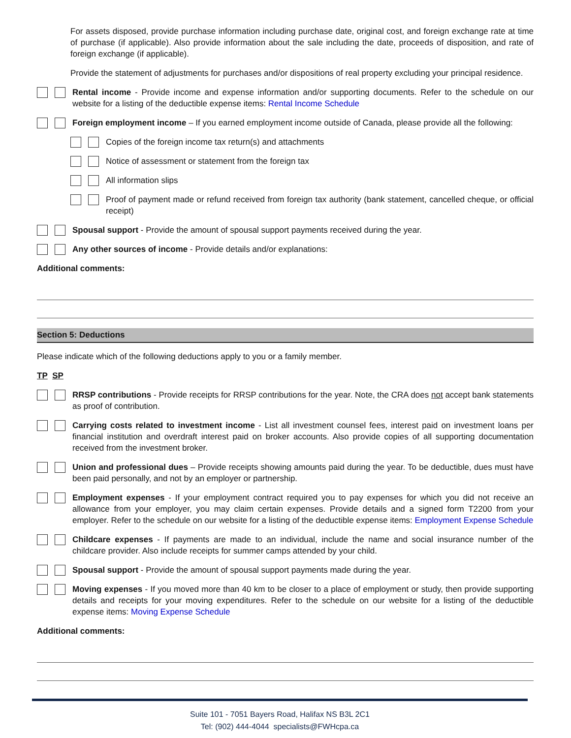For assets disposed, provide purchase information including purchase date, original cost, and foreign exchange rate at time of purchase (if applicable). Also provide information about the sale including the date, proceeds of disposition, and rate of foreign exchange (if applicable).
Provide the statement of adjustments for purchases and/or dispositions of real property excluding your principal residence.
Rental income - Provide income and expense information and/or supporting documents. Refer to the schedule on our website for a listing of the deductible expense items: Rental Income Schedule
Foreign employment income – If you earned employment income outside of Canada, please provide all the following:
Copies of the foreign income tax return(s) and attachments
Notice of assessment or statement from the foreign tax
All information slips
Proof of payment made or refund received from foreign tax authority (bank statement, cancelled cheque, or official receipt)
Spousal support - Provide the amount of spousal support payments received during the year.
Any other sources of income - Provide details and/or explanations:
Additional comments:
Section 5: Deductions
Please indicate which of the following deductions apply to you or a family member.
TP SP
RRSP contributions - Provide receipts for RRSP contributions for the year. Note, the CRA does not accept bank statements as proof of contribution.
Carrying costs related to investment income - List all investment counsel fees, interest paid on investment loans per financial institution and overdraft interest paid on broker accounts. Also provide copies of all supporting documentation received from the investment broker.
Union and professional dues – Provide receipts showing amounts paid during the year. To be deductible, dues must have been paid personally, and not by an employer or partnership.
Employment expenses - If your employment contract required you to pay expenses for which you did not receive an allowance from your employer, you may claim certain expenses. Provide details and a signed form T2200 from your employer. Refer to the schedule on our website for a listing of the deductible expense items: Employment Expense Schedule
Childcare expenses - If payments are made to an individual, include the name and social insurance number of the childcare provider. Also include receipts for summer camps attended by your child.
Spousal support - Provide the amount of spousal support payments made during the year.
Moving expenses - If you moved more than 40 km to be closer to a place of employment or study, then provide supporting details and receipts for your moving expenditures. Refer to the schedule on our website for a listing of the deductible expense items: Moving Expense Schedule
Additional comments:
Suite 101 - 7051 Bayers Road, Halifax NS B3L 2C1
Tel: (902) 444-4044 specialists@FWHcpa.ca